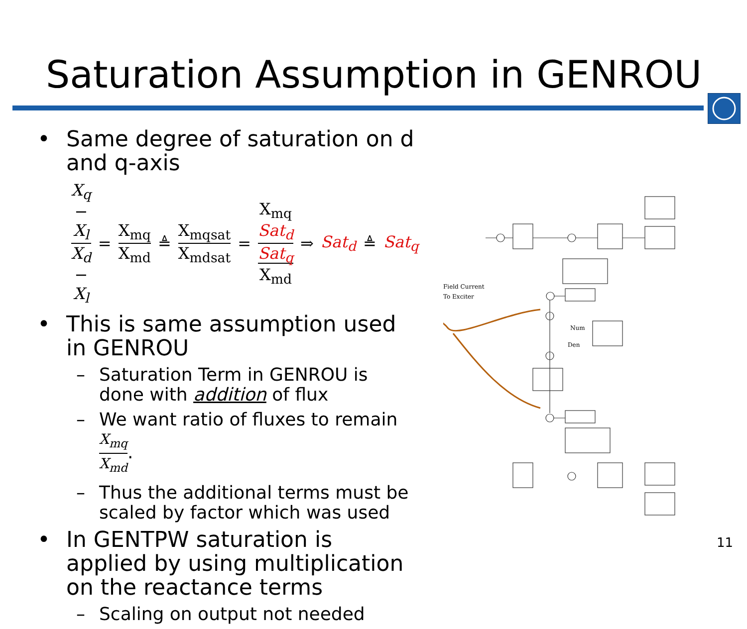Saturation Assumption in GENROU
• Same degree of saturation on d and q-axis
X<sub>q</sub> − X<sub>l</sub> X<sub>d</sub> − X<sub>l</sub> = X<sub>mq</sub> X<sub>md</sub> ≜ X<sub>mqsat</sub> X<sub>mdsat</sub> = X<sub>mq</sub> Sat<sub>d</sub> Sat<sub>q</sub> X<sub>md</sub> ⇒ Sat<sub>d</sub> ≜ Sat<sub>q</sub>
• This is same assumption used in GENROU
– Saturation Term in GENROU is done with addition of flux
– We want ratio of fluxes to remain X<sub>mq</sub> X<sub>md</sub>.
– Thus the additional terms must be scaled by factor which was used
• In GENTPW saturation is applied by using multiplication on the reactance terms
– Scaling on output not needed
Field Current
To Exciter
Num
Den
11